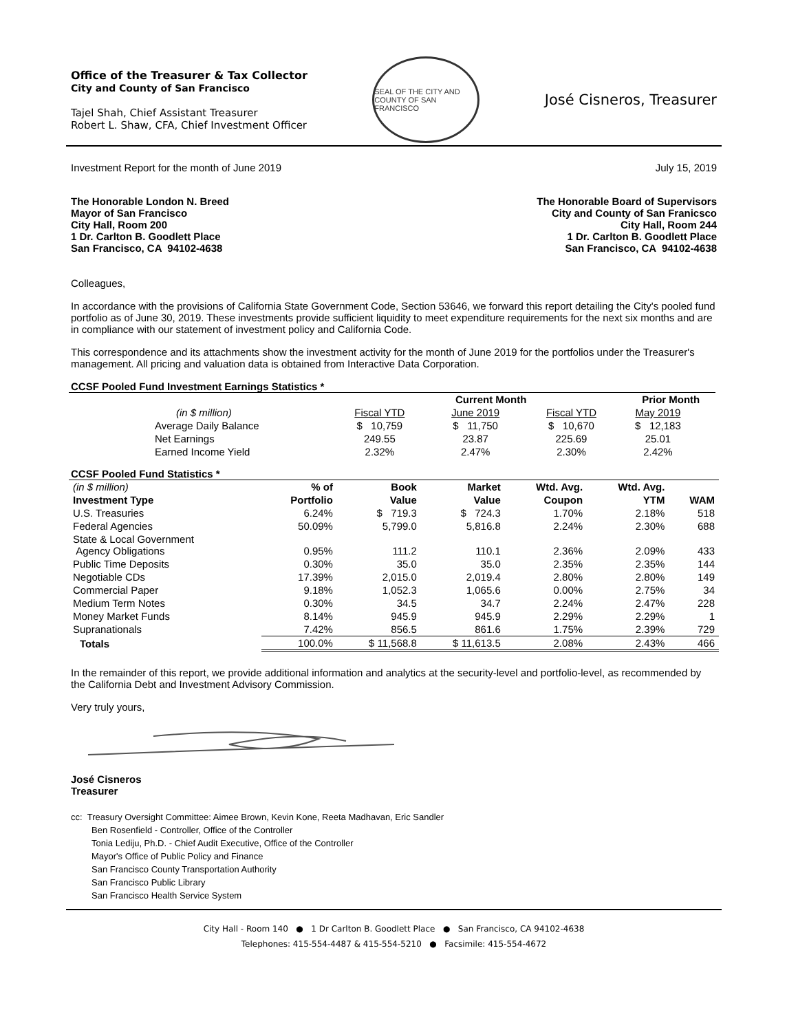Office of the Treasurer & Tax Collector
City and County of San Francisco
Tajel Shah, Chief Assistant Treasurer
Robert L. Shaw, CFA, Chief Investment Officer
SEAL OF THE CITY AND COUNTY OF SAN FRANCISCO
José Cisneros, Treasurer
Investment Report for the month of June 2019 July 15, 2019
The Honorable London N. Breed
Mayor of San Francisco
City Hall, Room 200
1 Dr. Carlton B. Goodlett Place
San Francisco, CA 94102-4638
The Honorable Board of Supervisors
City and County of San Franicsco
City Hall, Room 244
1 Dr. Carlton B. Goodlett Place
San Francisco, CA 94102-4638
Colleagues,
In accordance with the provisions of California State Government Code, Section 53646, we forward this report detailing the City's pooled fund portfolio as of June 30, 2019. These investments provide sufficient liquidity to meet expenditure requirements for the next six months and are in compliance with our statement of investment policy and California Code.
This correspondence and its attachments show the investment activity for the month of June 2019 for the portfolios under the Treasurer's management. All pricing and valuation data is obtained from Interactive Data Corporation.
CCSF Pooled Fund Investment Earnings Statistics *
| | | Current Month | | Prior Month | |
| --- | --- | --- | --- | --- | --- |
| (in $ million) | Fiscal YTD | June 2019 | Fiscal YTD | May 2019 | |
| Average Daily Balance | $ 10,759 | $ 11,750 | $ 10,670 | $ 12,183 | |
| Net Earnings | 249.55 | 23.87 | 225.69 | 25.01 | |
| Earned Income Yield | 2.32% | 2.47% | 2.30% | 2.42% | |
CCSF Pooled Fund Statistics *
| (in $ million) | % of | Book | Market | Wtd. Avg. | Wtd. Avg. | |
| Investment Type | Portfolio | Value | Value | Coupon | YTM | WAM |
| U.S. Treasuries | 6.24% | $ 719.3 | $ 724.3 | 1.70% | 2.18% | 518 |
| Federal Agencies | 50.09% | 5,799.0 | 5,816.8 | 2.24% | 2.30% | 688 |
| State & Local Government Agency Obligations | 0.95% | 111.2 | 110.1 | 2.36% | 2.09% | 433 |
| Public Time Deposits | 0.30% | 35.0 | 35.0 | 2.35% | 2.35% | 144 |
| Negotiable CDs | 17.39% | 2,015.0 | 2,019.4 | 2.80% | 2.80% | 149 |
| Commercial Paper | 9.18% | 1,052.3 | 1,065.6 | 0.00% | 2.75% | 34 |
| Medium Term Notes | 0.30% | 34.5 | 34.7 | 2.24% | 2.47% | 228 |
| Money Market Funds | 8.14% | 945.9 | 945.9 | 2.29% | 2.29% | 1 |
| Supranationals | 7.42% | 856.5 | 861.6 | 1.75% | 2.39% | 729 |
| Totals | 100.0% | $ 11,568.8 | $ 11,613.5 | 2.08% | 2.43% | 466 |
In the remainder of this report, we provide additional information and analytics at the security-level and portfolio-level, as recommended by the California Debt and Investment Advisory Commission.
Very truly yours,
José Cisneros
Treasurer
cc: Treasury Oversight Committee: Aimee Brown, Kevin Kone, Reeta Madhavan, Eric Sandler
Ben Rosenfield - Controller, Office of the Controller
Tonia Lediju, Ph.D. - Chief Audit Executive, Office of the Controller
Mayor's Office of Public Policy and Finance
San Francisco County Transportation Authority
San Francisco Public Library
San Francisco Health Service System
City Hall - Room 140 ● 1 Dr Carlton B. Goodlett Place ● San Francisco, CA 94102-4638
Telephones: 415-554-4487 & 415-554-5210 ● Facsimile: 415-554-4672